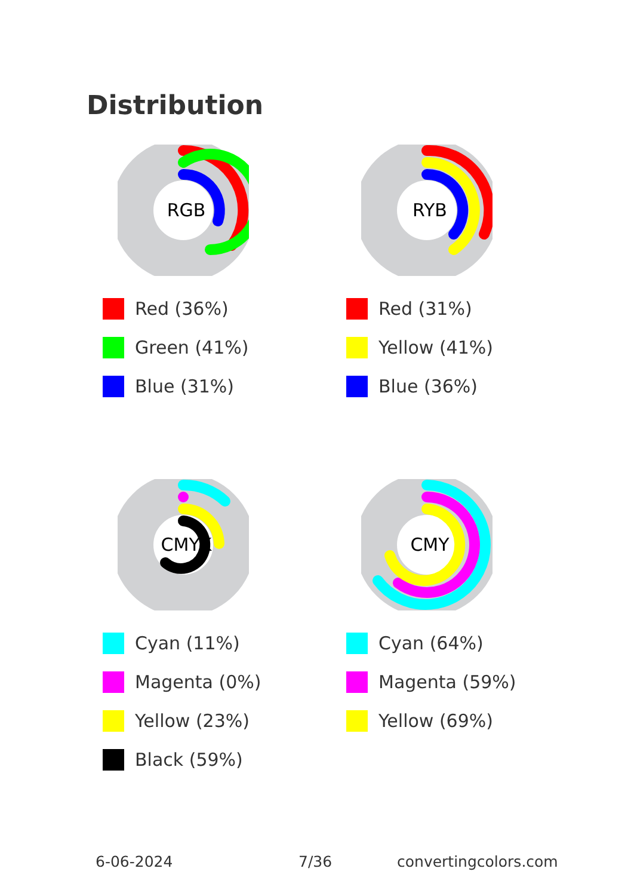Distribution
RGB
Red (36%)
Green (41%)
Blue (31%)
RYB
Red (31%)
Yellow (41%)
Blue (36%)
CMYK
Cyan (11%)
Magenta (0%)
Yellow (23%)
Black (59%)
CMY
Cyan (64%)
Magenta (59%)
Yellow (69%)
6-06-2024 7/36 convertingcolors.com